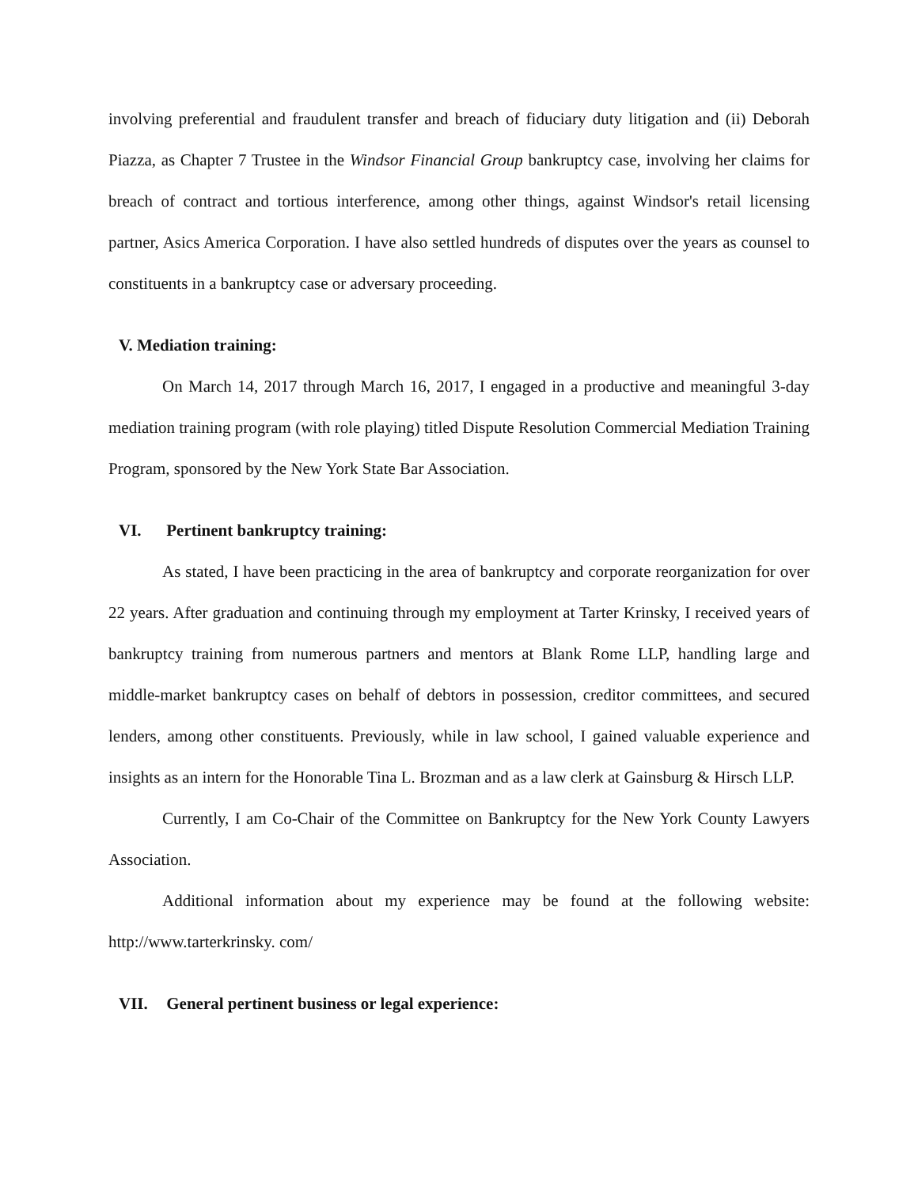involving preferential and fraudulent transfer and breach of fiduciary duty litigation and (ii) Deborah Piazza, as Chapter 7 Trustee in the Windsor Financial Group bankruptcy case, involving her claims for breach of contract and tortious interference, among other things, against Windsor's retail licensing partner, Asics America Corporation. I have also settled hundreds of disputes over the years as counsel to constituents in a bankruptcy case or adversary proceeding.
V. Mediation training:
On March 14, 2017 through March 16, 2017, I engaged in a productive and meaningful 3-day mediation training program (with role playing) titled Dispute Resolution Commercial Mediation Training Program, sponsored by the New York State Bar Association.
VI. Pertinent bankruptcy training:
As stated, I have been practicing in the area of bankruptcy and corporate reorganization for over 22 years. After graduation and continuing through my employment at Tarter Krinsky, I received years of bankruptcy training from numerous partners and mentors at Blank Rome LLP, handling large and middle-market bankruptcy cases on behalf of debtors in possession, creditor committees, and secured lenders, among other constituents. Previously, while in law school, I gained valuable experience and insights as an intern for the Honorable Tina L. Brozman and as a law clerk at Gainsburg & Hirsch LLP.
Currently, I am Co-Chair of the Committee on Bankruptcy for the New York County Lawyers Association.
Additional information about my experience may be found at the following website: http://www.tarterkrinsky. com/
VII. General pertinent business or legal experience: